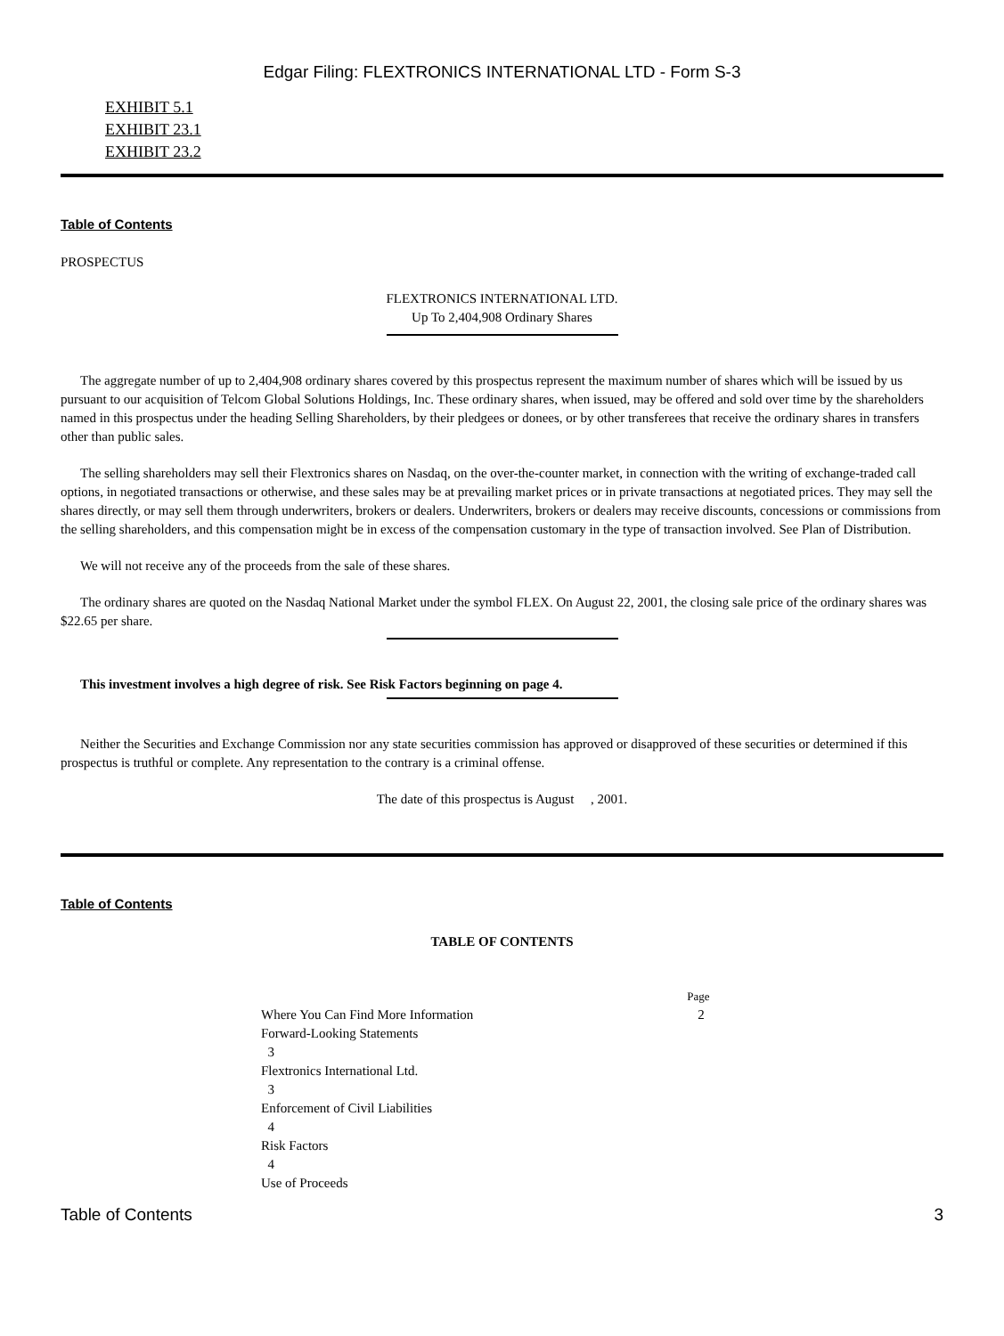Edgar Filing: FLEXTRONICS INTERNATIONAL LTD - Form S-3
EXHIBIT 5.1
EXHIBIT 23.1
EXHIBIT 23.2
Table of Contents
PROSPECTUS
FLEXTRONICS INTERNATIONAL LTD.
Up To 2,404,908 Ordinary Shares
The aggregate number of up to 2,404,908 ordinary shares covered by this prospectus represent the maximum number of shares which will be issued by us pursuant to our acquisition of Telcom Global Solutions Holdings, Inc. These ordinary shares, when issued, may be offered and sold over time by the shareholders named in this prospectus under the heading Selling Shareholders, by their pledgees or donees, or by other transferees that receive the ordinary shares in transfers other than public sales.
The selling shareholders may sell their Flextronics shares on Nasdaq, on the over-the-counter market, in connection with the writing of exchange-traded call options, in negotiated transactions or otherwise, and these sales may be at prevailing market prices or in private transactions at negotiated prices. They may sell the shares directly, or may sell them through underwriters, brokers or dealers. Underwriters, brokers or dealers may receive discounts, concessions or commissions from the selling shareholders, and this compensation might be in excess of the compensation customary in the type of transaction involved. See Plan of Distribution.
We will not receive any of the proceeds from the sale of these shares.
The ordinary shares are quoted on the Nasdaq National Market under the symbol FLEX. On August 22, 2001, the closing sale price of the ordinary shares was $22.65 per share.
This investment involves a high degree of risk. See Risk Factors beginning on page 4.
Neither the Securities and Exchange Commission nor any state securities commission has approved or disapproved of these securities or determined if this prospectus is truthful or complete. Any representation to the contrary is a criminal offense.
The date of this prospectus is August , 2001.
Table of Contents
TABLE OF CONTENTS
| | Page |
| --- | --- |
| Where You Can Find More Information | 2 |
| Forward-Looking Statements | |
| 3 | |
| Flextronics International Ltd. | |
| 3 | |
| Enforcement of Civil Liabilities | |
| 4 | |
| Risk Factors | |
| 4 | |
| Use of Proceeds | |
Table of Contents 3